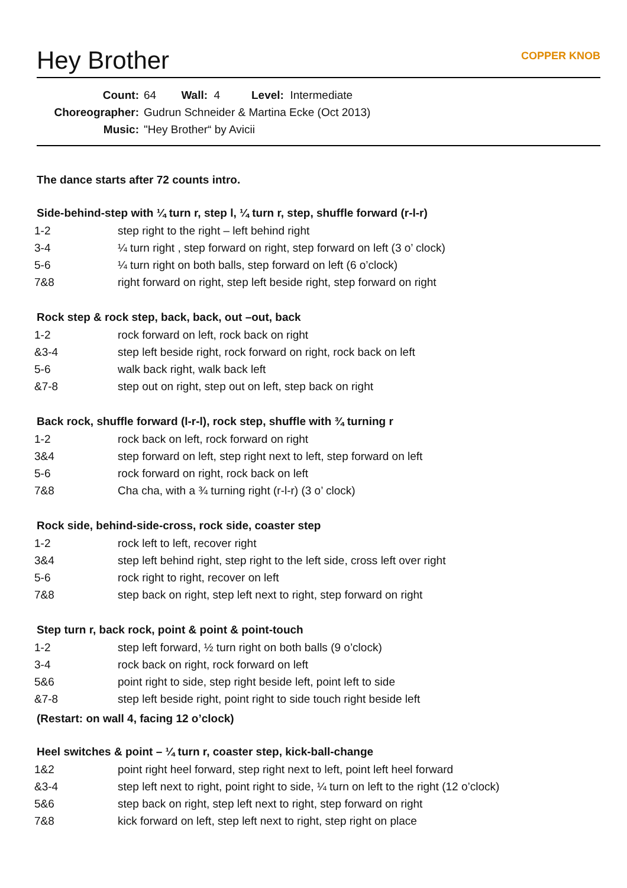Hey Brother COPPER KNOB
Count: 64 Wall: 4 Level: Intermediate
Choreographer: Gudrun Schneider & Martina Ecke (Oct 2013)
Music: "Hey Brother“ by Avicii
The dance starts after 72 counts intro.
Side-behind-step with ¼ turn r, step l, ¼ turn r, step, shuffle forward (r-l-r)
| 1-2 | step right to the right – left behind right |
| 3-4 | ¼ turn right , step forward on right, step forward on left (3 o’ clock) |
| 5-6 | ¼ turn right on both balls, step forward on left (6 o’clock) |
| 7&8 | right forward on right, step left beside right, step forward on right |
Rock step & rock step, back, back, out –out, back
| 1-2 | rock forward on left, rock back on right |
| &3-4 | step left beside right, rock forward on right, rock back on left |
| 5-6 | walk back right, walk back left |
| &7-8 | step out on right, step out on left, step back on right |
Back rock, shuffle forward (l-r-l), rock step, shuffle with ¾ turning r
| 1-2 | rock back on left, rock forward on right |
| 3&4 | step forward on left, step right next to left, step forward on left |
| 5-6 | rock forward on right, rock back on left |
| 7&8 | Cha cha, with a ¾ turning right (r-l-r) (3 o’ clock) |
Rock side, behind-side-cross, rock side, coaster step
| 1-2 | rock left to left, recover right |
| 3&4 | step left behind right, step right to the left side, cross left over right |
| 5-6 | rock right to right, recover on left |
| 7&8 | step back on right, step left next to right, step forward on right |
Step turn r, back rock, point & point & point-touch
| 1-2 | step left forward, ½ turn right on both balls (9 o’clock) |
| 3-4 | rock back on right, rock forward on left |
| 5&6 | point right to side, step right beside left, point left to side |
| &7-8 | step left beside right, point right to side touch right beside left |
(Restart: on wall 4, facing 12 o’clock)
Heel switches & point – ¼ turn r, coaster step, kick-ball-change
| 1&2 | point right heel forward, step right next to left, point left heel forward |
| &3-4 | step left next to right, point right to side, ¼ turn on left to the right (12 o’clock) |
| 5&6 | step back on right, step left next to right, step forward on right |
| 7&8 | kick forward on left, step left next to right, step right on place |